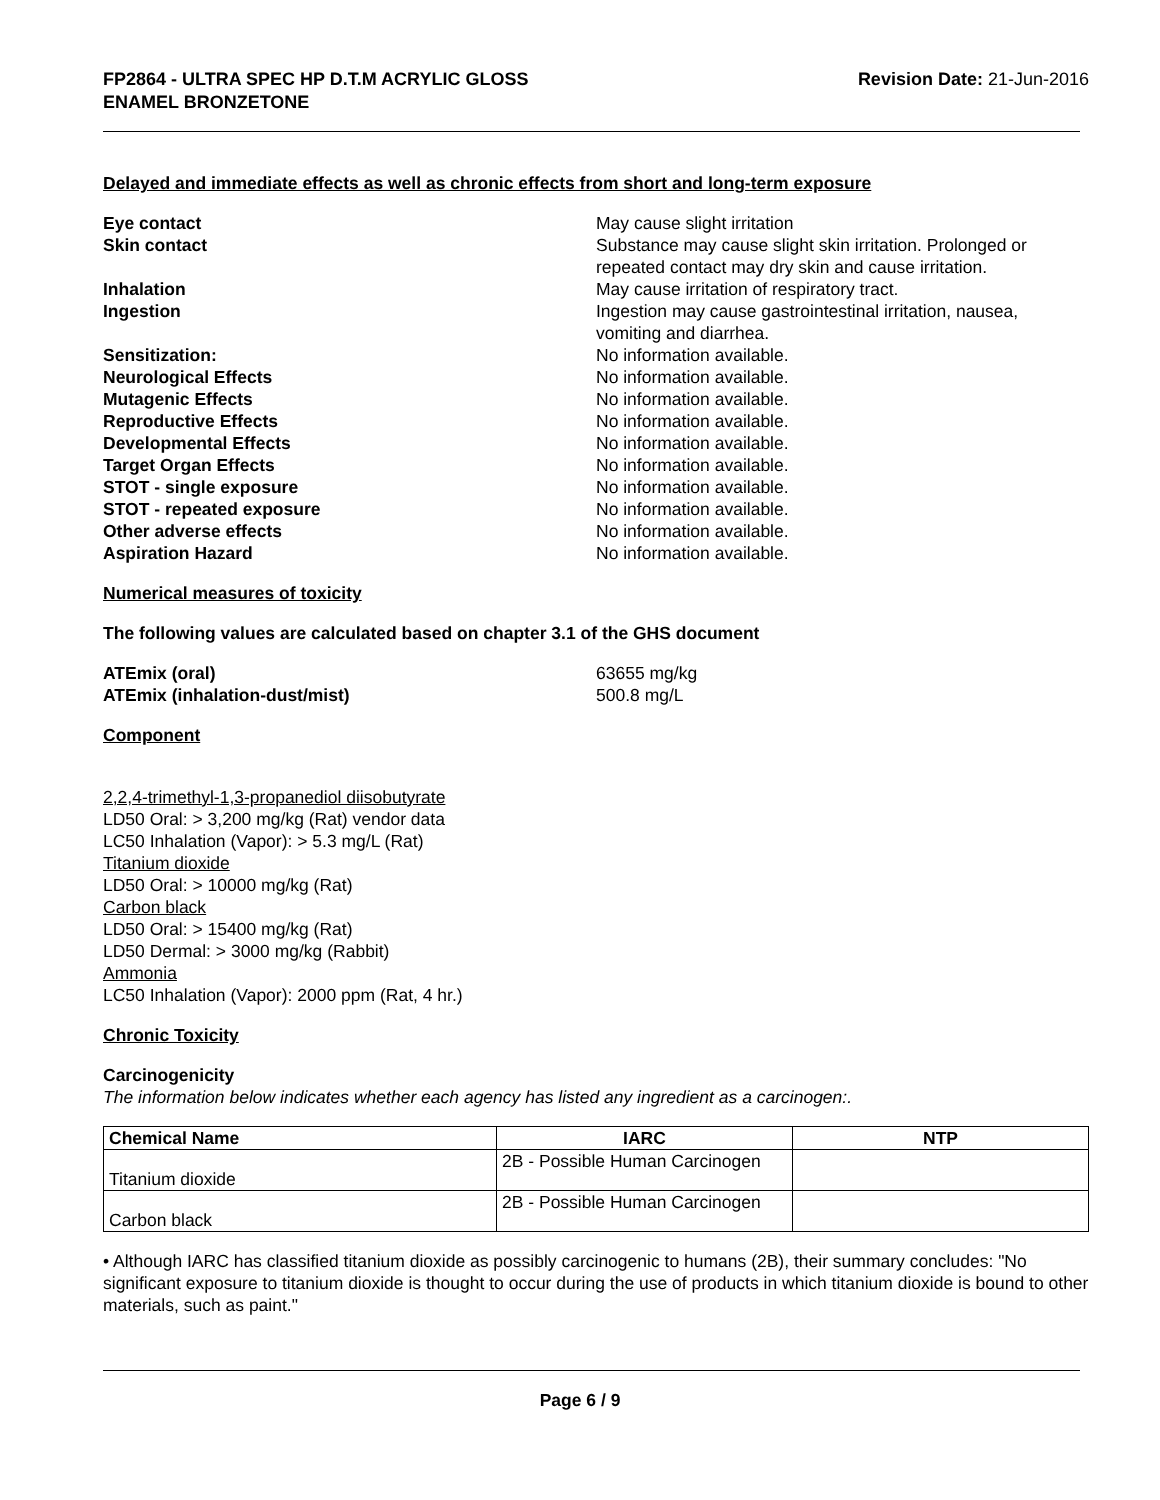FP2864 - ULTRA SPEC HP D.T.M ACRYLIC GLOSS
ENAMEL BRONZETONE
Revision Date: 21-Jun-2016
Delayed and immediate effects as well as chronic effects from short and long-term exposure
Eye contact May cause slight irritation
Skin contact Substance may cause slight skin irritation. Prolonged or repeated contact may dry skin and cause irritation.
Inhalation May cause irritation of respiratory tract.
Ingestion Ingestion may cause gastrointestinal irritation, nausea, vomiting and diarrhea.
Sensitization: No information available.
Neurological Effects No information available.
Mutagenic Effects No information available.
Reproductive Effects No information available.
Developmental Effects No information available.
Target Organ Effects No information available.
STOT - single exposure No information available.
STOT - repeated exposure No information available.
Other adverse effects No information available.
Aspiration Hazard No information available.
Numerical measures of toxicity
The following values are calculated based on chapter 3.1 of the GHS document
ATEmix (oral) 63655 mg/kg
ATEmix (inhalation-dust/mist) 500.8 mg/L
Component
2,2,4-trimethyl-1,3-propanediol diisobutyrate
LD50 Oral: > 3,200 mg/kg (Rat) vendor data
LC50 Inhalation (Vapor): > 5.3 mg/L (Rat)
Titanium dioxide
LD50 Oral: > 10000 mg/kg (Rat)
Carbon black
LD50 Oral: > 15400 mg/kg (Rat)
LD50 Dermal: > 3000 mg/kg (Rabbit)
Ammonia
LC50 Inhalation (Vapor): 2000 ppm (Rat, 4 hr.)
Chronic Toxicity
Carcinogenicity
The information below indicates whether each agency has listed any ingredient as a carcinogen:.
| Chemical Name | IARC | NTP |
| --- | --- | --- |
| Titanium dioxide | 2B - Possible Human Carcinogen | |
| Carbon black | 2B - Possible Human Carcinogen | |
• Although IARC has classified titanium dioxide as possibly carcinogenic to humans (2B), their summary concludes: "No significant exposure to titanium dioxide is thought to occur during the use of products in which titanium dioxide is bound to other materials, such as paint."
Page 6 / 9